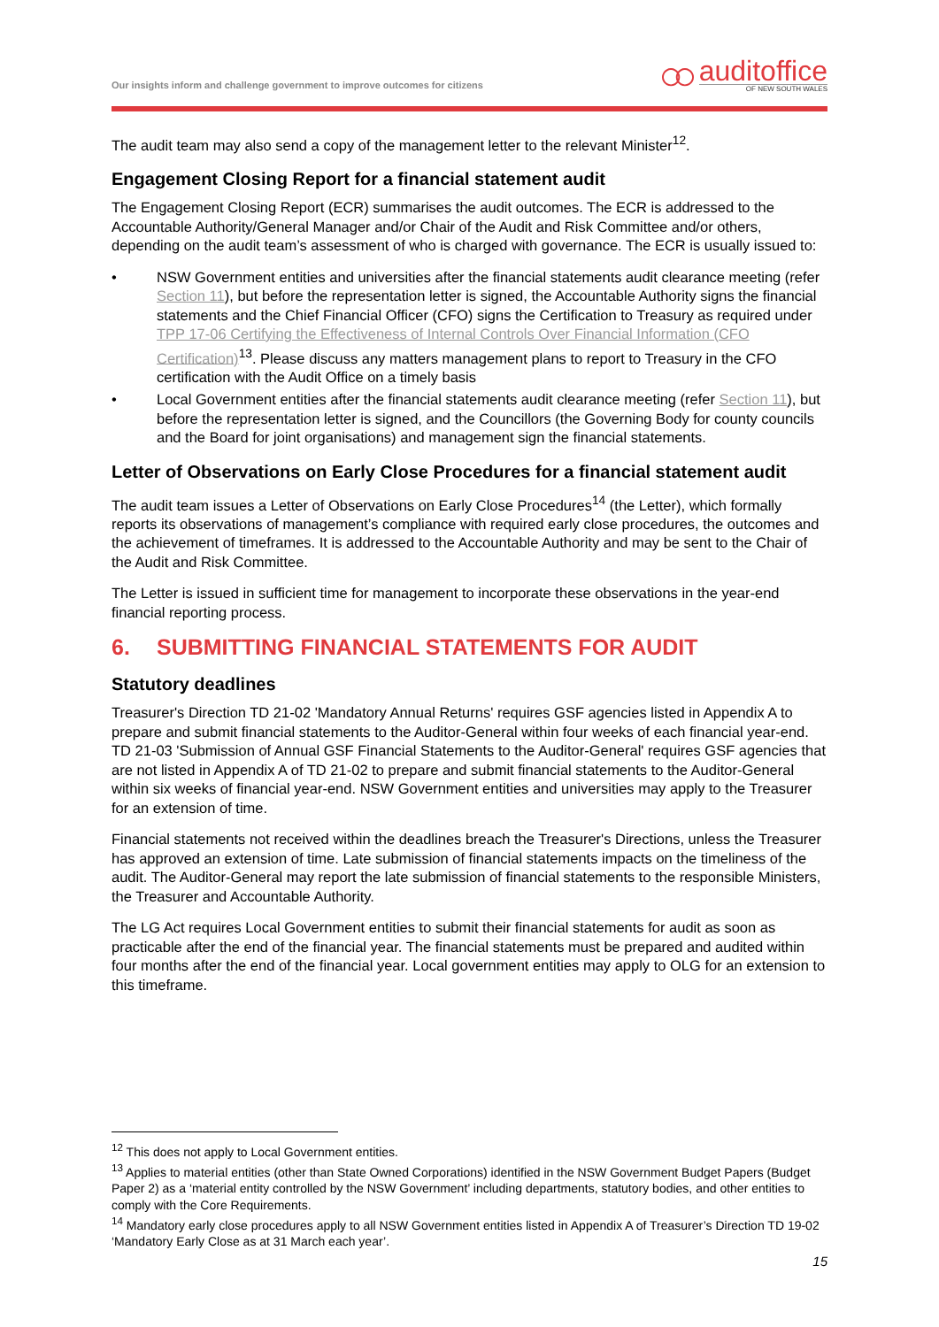Our insights inform and challenge government to improve outcomes for citizens
○○
auditoffice
OF NEW SOUTH WALES
The audit team may also send a copy of the management letter to the relevant Minister<sup>12</sup>.
Engagement Closing Report for a financial statement audit
The Engagement Closing Report (ECR) summarises the audit outcomes. The ECR is addressed to the Accountable Authority/General Manager and/or Chair of the Audit and Risk Committee and/or others, depending on the audit team’s assessment of who is charged with governance. The ECR is usually issued to:
• NSW Government entities and universities after the financial statements audit clearance meeting (refer Section 11), but before the representation letter is signed, the Accountable Authority signs the financial statements and the Chief Financial Officer (CFO) signs the Certification to Treasury as required under TPP 17-06 Certifying the Effectiveness of Internal Controls Over Financial Information (CFO Certification)<sup>13</sup>. Please discuss any matters management plans to report to Treasury in the CFO certification with the Audit Office on a timely basis
• Local Government entities after the financial statements audit clearance meeting (refer Section 11), but before the representation letter is signed, and the Councillors (the Governing Body for county councils and the Board for joint organisations) and management sign the financial statements.
Letter of Observations on Early Close Procedures for a financial statement audit
The audit team issues a Letter of Observations on Early Close Procedures<sup>14</sup> (the Letter), which formally reports its observations of management’s compliance with required early close procedures, the outcomes and the achievement of timeframes. It is addressed to the Accountable Authority and may be sent to the Chair of the Audit and Risk Committee.
The Letter is issued in sufficient time for management to incorporate these observations in the year-end financial reporting process.
6. SUBMITTING FINANCIAL STATEMENTS FOR AUDIT
Statutory deadlines
Treasurer's Direction TD 21-02 'Mandatory Annual Returns' requires GSF agencies listed in Appendix A to prepare and submit financial statements to the Auditor-General within four weeks of each financial year-end. TD 21-03 'Submission of Annual GSF Financial Statements to the Auditor-General' requires GSF agencies that are not listed in Appendix A of TD 21-02 to prepare and submit financial statements to the Auditor-General within six weeks of financial year-end. NSW Government entities and universities may apply to the Treasurer for an extension of time.
Financial statements not received within the deadlines breach the Treasurer's Directions, unless the Treasurer has approved an extension of time. Late submission of financial statements impacts on the timeliness of the audit. The Auditor-General may report the late submission of financial statements to the responsible Ministers, the Treasurer and Accountable Authority.
The LG Act requires Local Government entities to submit their financial statements for audit as soon as practicable after the end of the financial year. The financial statements must be prepared and audited within four months after the end of the financial year. Local government entities may apply to OLG for an extension to this timeframe.
<sup>12</sup> This does not apply to Local Government entities.
<sup>13</sup> Applies to material entities (other than State Owned Corporations) identified in the NSW Government Budget Papers (Budget Paper 2) as a ‘material entity controlled by the NSW Government’ including departments, statutory bodies, and other entities to comply with the Core Requirements.
<sup>14</sup> Mandatory early close procedures apply to all NSW Government entities listed in Appendix A of Treasurer’s Direction TD 19-02 ‘Mandatory Early Close as at 31 March each year’.
15